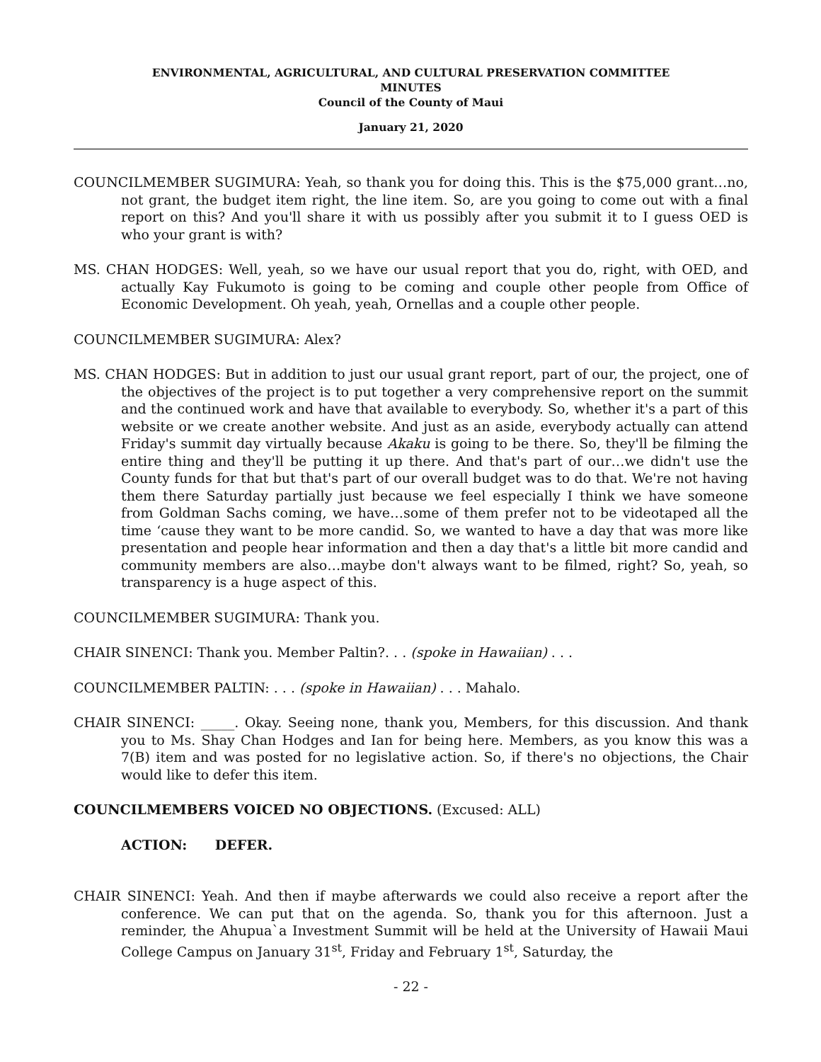ENVIRONMENTAL, AGRICULTURAL, AND CULTURAL PRESERVATION COMMITTEE
MINUTES
Council of the County of Maui
January 21, 2020
COUNCILMEMBER SUGIMURA: Yeah, so thank you for doing this. This is the $75,000 grant…no, not grant, the budget item right, the line item. So, are you going to come out with a final report on this? And you'll share it with us possibly after you submit it to I guess OED is who your grant is with?
MS. CHAN HODGES: Well, yeah, so we have our usual report that you do, right, with OED, and actually Kay Fukumoto is going to be coming and couple other people from Office of Economic Development. Oh yeah, yeah, Ornellas and a couple other people.
COUNCILMEMBER SUGIMURA: Alex?
MS. CHAN HODGES: But in addition to just our usual grant report, part of our, the project, one of the objectives of the project is to put together a very comprehensive report on the summit and the continued work and have that available to everybody. So, whether it's a part of this website or we create another website. And just as an aside, everybody actually can attend Friday's summit day virtually because Akaku is going to be there. So, they'll be filming the entire thing and they'll be putting it up there. And that's part of our…we didn't use the County funds for that but that's part of our overall budget was to do that. We're not having them there Saturday partially just because we feel especially I think we have someone from Goldman Sachs coming, we have…some of them prefer not to be videotaped all the time ‘cause they want to be more candid. So, we wanted to have a day that was more like presentation and people hear information and then a day that's a little bit more candid and community members are also…maybe don't always want to be filmed, right? So, yeah, so transparency is a huge aspect of this.
COUNCILMEMBER SUGIMURA: Thank you.
CHAIR SINENCI: Thank you. Member Paltin?. . . (spoke in Hawaiian) . . .
COUNCILMEMBER PALTIN: . . . (spoke in Hawaiian) . . . Mahalo.
CHAIR SINENCI: _____. Okay. Seeing none, thank you, Members, for this discussion. And thank you to Ms. Shay Chan Hodges and Ian for being here. Members, as you know this was a 7(B) item and was posted for no legislative action. So, if there's no objections, the Chair would like to defer this item.
COUNCILMEMBERS VOICED NO OBJECTIONS. (Excused: ALL)
ACTION: DEFER.
CHAIR SINENCI: Yeah. And then if maybe afterwards we could also receive a report after the conference. We can put that on the agenda. So, thank you for this afternoon. Just a reminder, the Ahupua`a Investment Summit will be held at the University of Hawaii Maui College Campus on January 31<sup>st</sup>, Friday and February 1<sup>st</sup>, Saturday, the
- 22 -